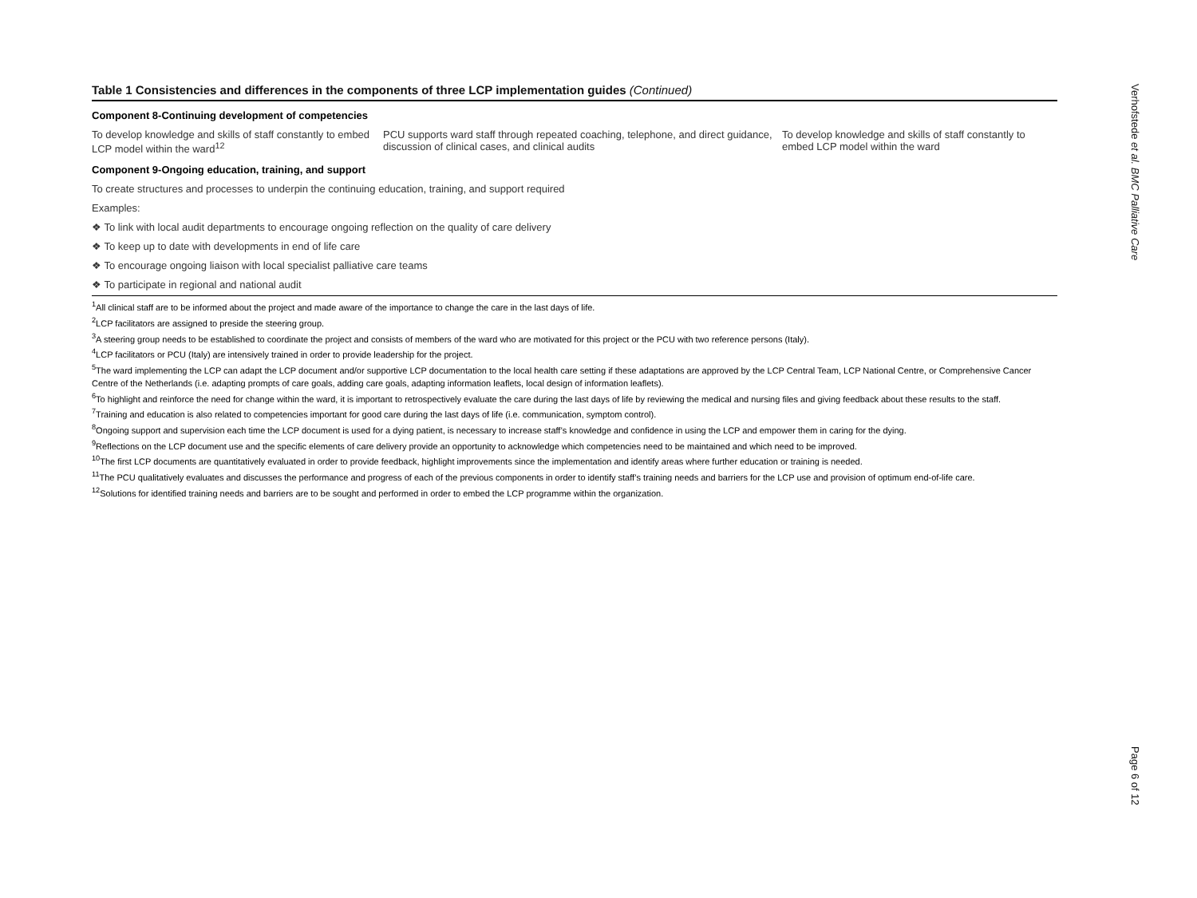Table 1 Consistencies and differences in the components of three LCP implementation guides (Continued)
| Component 8-Continuing development of competencies | | |
| To develop knowledge and skills of staff constantly to embed LCP model within the ward<sup>12</sup> | PCU supports ward staff through repeated coaching, telephone, and direct guidance, discussion of clinical cases, and clinical audits | To develop knowledge and skills of staff constantly to embed LCP model within the ward |
| Component 9-Ongoing education, training, and support | | |
| To create structures and processes to underpin the continuing education, training, and support required | | |
| Examples: | | |
| ❖ To link with local audit departments to encourage ongoing reflection on the quality of care delivery | | |
| ❖ To keep up to date with developments in end of life care | | |
| ❖ To encourage ongoing liaison with local specialist palliative care teams | | |
| ❖ To participate in regional and national audit | | |
<sup>1</sup> All clinical staff are to be informed about the project and made aware of the importance to change the care in the last days of life.
<sup>2</sup> LCP facilitators are assigned to preside the steering group.
<sup>3</sup> A steering group needs to be established to coordinate the project and consists of members of the ward who are motivated for this project or the PCU with two reference persons (Italy).
<sup>4</sup> LCP facilitators or PCU (Italy) are intensively trained in order to provide leadership for the project.
<sup>5</sup> The ward implementing the LCP can adapt the LCP document and/or supportive LCP documentation to the local health care setting if these adaptations are approved by the LCP Central Team, LCP National Centre, or Comprehensive Cancer Centre of the Netherlands (i.e. adapting prompts of care goals, adding care goals, adapting information leaflets, local design of information leaflets).
<sup>6</sup> To highlight and reinforce the need for change within the ward, it is important to retrospectively evaluate the care during the last days of life by reviewing the medical and nursing files and giving feedback about these results to the staff.
<sup>7</sup> Training and education is also related to competencies important for good care during the last days of life (i.e. communication, symptom control).
<sup>8</sup> Ongoing support and supervision each time the LCP document is used for a dying patient, is necessary to increase staff’s knowledge and confidence in using the LCP and empower them in caring for the dying.
<sup>9</sup> Reflections on the LCP document use and the specific elements of care delivery provide an opportunity to acknowledge which competencies need to be maintained and which need to be improved.
<sup>10</sup> The first LCP documents are quantitatively evaluated in order to provide feedback, highlight improvements since the implementation and identify areas where further education or training is needed.
<sup>11</sup> The PCU qualitatively evaluates and discusses the performance and progress of each of the previous components in order to identify staff’s training needs and barriers for the LCP use and provision of optimum end-of-life care.
<sup>12</sup> Solutions for identified training needs and barriers are to be sought and performed in order to embed the LCP programme within the organization.
Verhofstede et al. BMC Palliative Care
Page 6 of 12